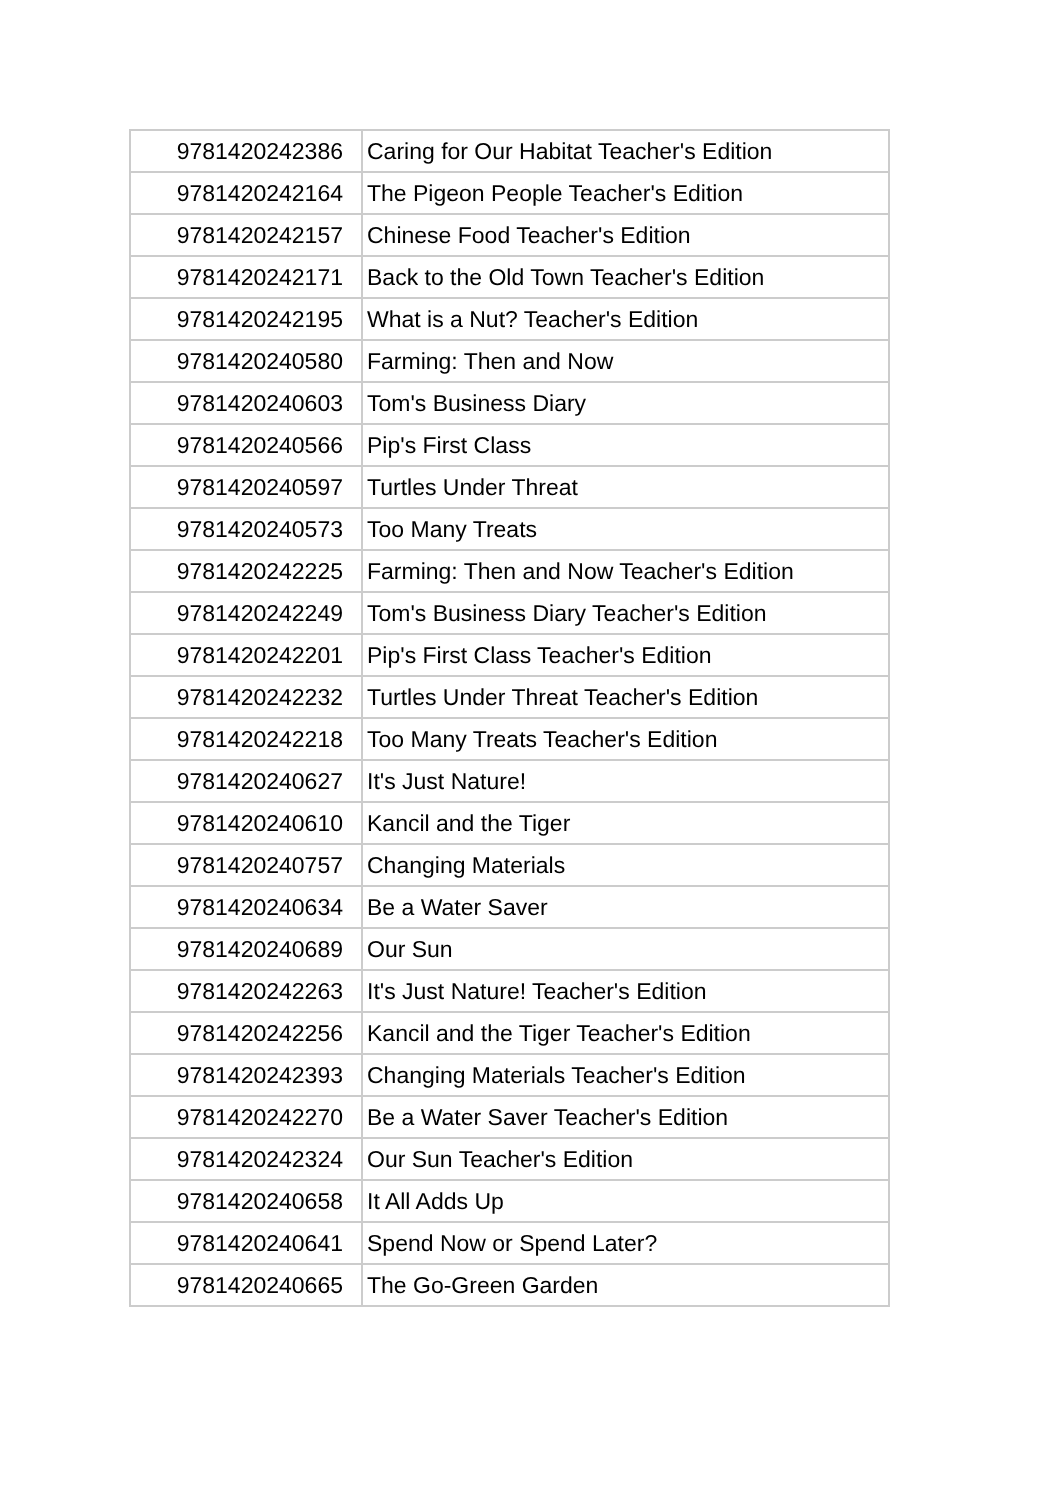| 9781420242386 | Caring for Our Habitat Teacher's Edition |
| 9781420242164 | The Pigeon People Teacher's Edition |
| 9781420242157 | Chinese Food Teacher's Edition |
| 9781420242171 | Back to the Old Town Teacher's Edition |
| 9781420242195 | What is a Nut? Teacher's Edition |
| 9781420240580 | Farming: Then and Now |
| 9781420240603 | Tom's Business Diary |
| 9781420240566 | Pip's First Class |
| 9781420240597 | Turtles Under Threat |
| 9781420240573 | Too Many Treats |
| 9781420242225 | Farming: Then and Now Teacher's Edition |
| 9781420242249 | Tom's Business Diary Teacher's Edition |
| 9781420242201 | Pip's First Class Teacher's Edition |
| 9781420242232 | Turtles Under Threat Teacher's Edition |
| 9781420242218 | Too Many Treats Teacher's Edition |
| 9781420240627 | It's Just Nature! |
| 9781420240610 | Kancil and the Tiger |
| 9781420240757 | Changing Materials |
| 9781420240634 | Be a Water Saver |
| 9781420240689 | Our Sun |
| 9781420242263 | It's Just Nature! Teacher's Edition |
| 9781420242256 | Kancil and the Tiger Teacher's Edition |
| 9781420242393 | Changing Materials Teacher's Edition |
| 9781420242270 | Be a Water Saver Teacher's Edition |
| 9781420242324 | Our Sun Teacher's Edition |
| 9781420240658 | It All Adds Up |
| 9781420240641 | Spend Now or Spend Later? |
| 9781420240665 | The Go-Green Garden |